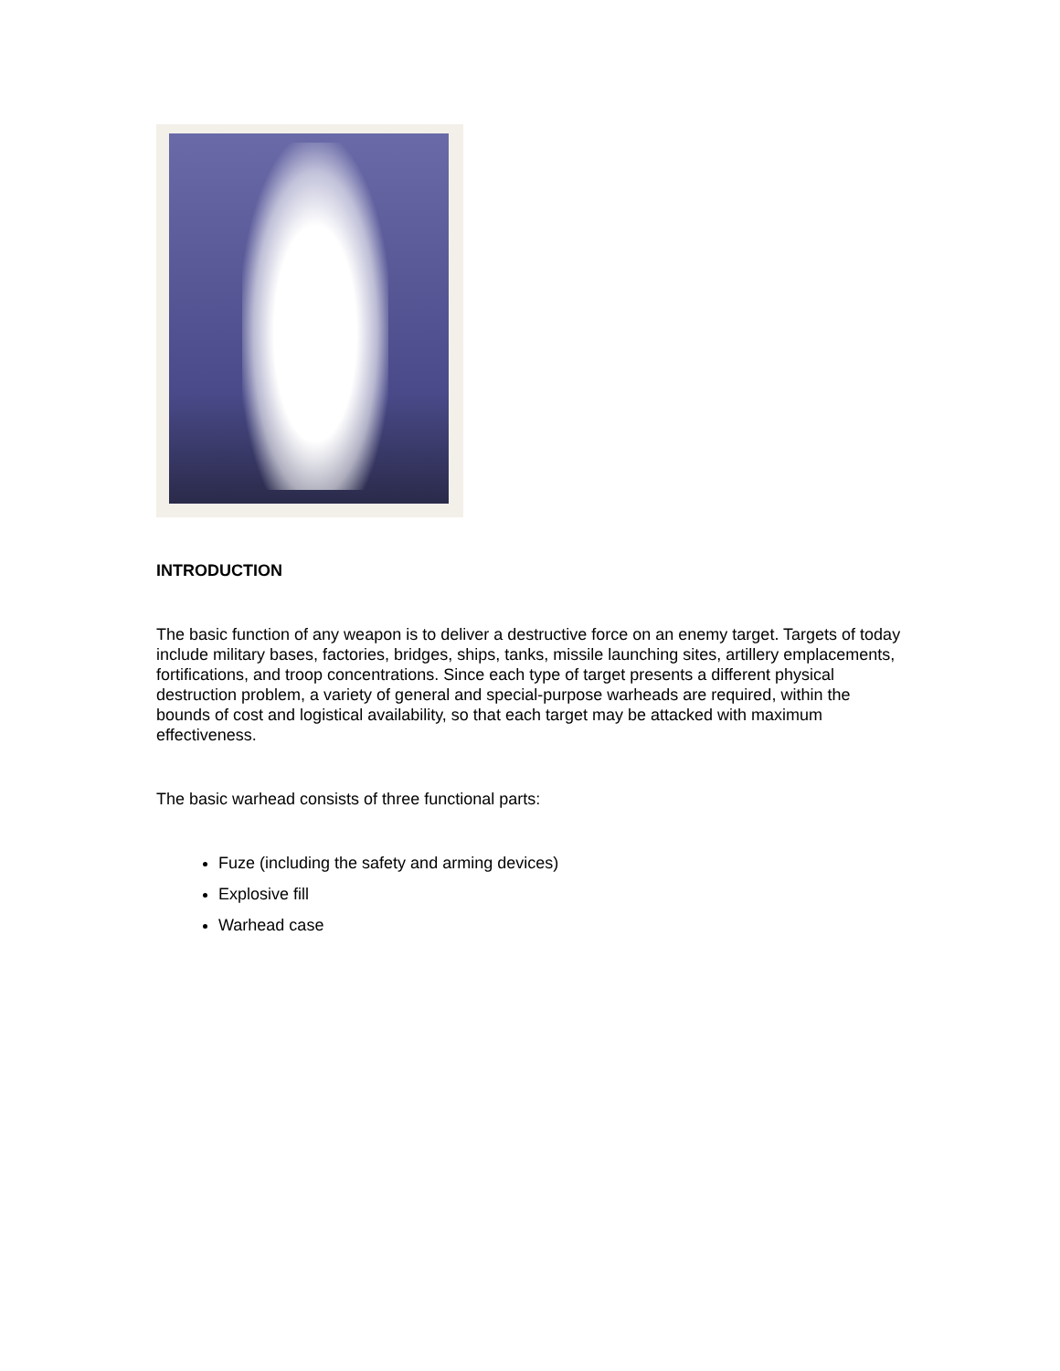INTRODUCTION
The basic function of any weapon is to deliver a destructive force on an enemy target. Targets of today include military bases, factories, bridges, ships, tanks, missile launching sites, artillery emplacements, fortifications, and troop concentrations. Since each type of target presents a different physical destruction problem, a variety of general and special-purpose warheads are required, within the bounds of cost and logistical availability, so that each target may be attacked with maximum effectiveness.
The basic warhead consists of three functional parts:
Fuze (including the safety and arming devices)
Explosive fill
Warhead case